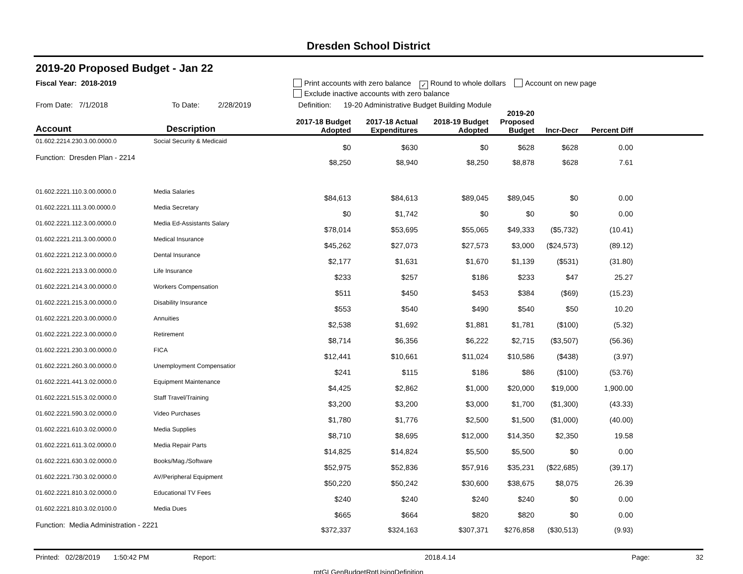Dresden School District
2019-20 Proposed Budget - Jan 22
Fiscal Year: 2018-2019 Print accounts with zero balance ✓ Round to whole dollars Account on new page
Exclude inactive accounts with zero balance
From Date: 7/1/2018 To Date: 2/28/2019 Definition: 19-20 Administrative Budget Building Module
| Account | Description | 2017-18 Budget Adopted | 2017-18 Actual Expenditures | 2018-19 Budget Adopted | 2019-20 Proposed Budget | Incr-Decr | Percent Diff | |
| --- | --- | --- | --- | --- | --- | --- | --- | --- |
| 01.602.2214.230.3.00.0000.0 | Social Security & Medicaid | $0 | $630 | $0 | $628 | $628 | 0.00 | |
| Function: Dresden Plan - 2214 | | $8,250 | $8,940 | $8,250 | $8,878 | $628 | 7.61 | |
| 01.602.2221.110.3.00.0000.0 | Media Salaries | $84,613 | $84,613 | $89,045 | $89,045 | $0 | 0.00 | |
| 01.602.2221.111.3.00.0000.0 | Media Secretary | $0 | $1,742 | $0 | $0 | $0 | 0.00 | |
| 01.602.2221.112.3.00.0000.0 | Media Ed-Assistants Salary | $78,014 | $53,695 | $55,065 | $49,333 | ($5,732) | (10.41) | |
| 01.602.2221.211.3.00.0000.0 | Medical Insurance | $45,262 | $27,073 | $27,573 | $3,000 | ($24,573) | (89.12) | |
| 01.602.2221.212.3.00.0000.0 | Dental Insurance | $2,177 | $1,631 | $1,670 | $1,139 | ($531) | (31.80) | |
| 01.602.2221.213.3.00.0000.0 | Life Insurance | $233 | $257 | $186 | $233 | $47 | 25.27 | |
| 01.602.2221.214.3.00.0000.0 | Workers Compensation | $511 | $450 | $453 | $384 | ($69) | (15.23) | |
| 01.602.2221.215.3.00.0000.0 | Disability Insurance | $553 | $540 | $490 | $540 | $50 | 10.20 | |
| 01.602.2221.220.3.00.0000.0 | Annuities | $2,538 | $1,692 | $1,881 | $1,781 | ($100) | (5.32) | |
| 01.602.2221.222.3.00.0000.0 | Retirement | $8,714 | $6,356 | $6,222 | $2,715 | ($3,507) | (56.36) | |
| 01.602.2221.230.3.00.0000.0 | FICA | $12,441 | $10,661 | $11,024 | $10,586 | ($438) | (3.97) | |
| 01.602.2221.260.3.00.0000.0 | Unemployment Compensatior | $241 | $115 | $186 | $86 | ($100) | (53.76) | |
| 01.602.2221.441.3.02.0000.0 | Equipment Maintenance | $4,425 | $2,862 | $1,000 | $20,000 | $19,000 | 1,900.00 | |
| 01.602.2221.515.3.02.0000.0 | Staff Travel/Training | $3,200 | $3,200 | $3,000 | $1,700 | ($1,300) | (43.33) | |
| 01.602.2221.590.3.02.0000.0 | Video Purchases | $1,780 | $1,776 | $2,500 | $1,500 | ($1,000) | (40.00) | |
| 01.602.2221.610.3.02.0000.0 | Media Supplies | $8,710 | $8,695 | $12,000 | $14,350 | $2,350 | 19.58 | |
| 01.602.2221.611.3.02.0000.0 | Media Repair Parts | $14,825 | $14,824 | $5,500 | $5,500 | $0 | 0.00 | |
| 01.602.2221.630.3.02.0000.0 | Books/Mag./Software | $52,975 | $52,836 | $57,916 | $35,231 | ($22,685) | (39.17) | |
| 01.602.2221.730.3.02.0000.0 | AV/Peripheral Equipment | $50,220 | $50,242 | $30,600 | $38,675 | $8,075 | 26.39 | |
| 01.602.2221.810.3.02.0000.0 | Educational TV Fees | $240 | $240 | $240 | $240 | $0 | 0.00 | |
| 01.602.2221.810.3.02.0100.0 | Media Dues | $665 | $664 | $820 | $820 | $0 | 0.00 | |
| Function: Media Administration - 2221 | | $372,337 | $324,163 | $307,371 | $276,858 | ($30,513) | (9.93) | |
Printed: 02/28/2019 1:50:42 PM Report: 2018.4.14 Page: 32
rptGLGenBudgetRptUsingDefinition